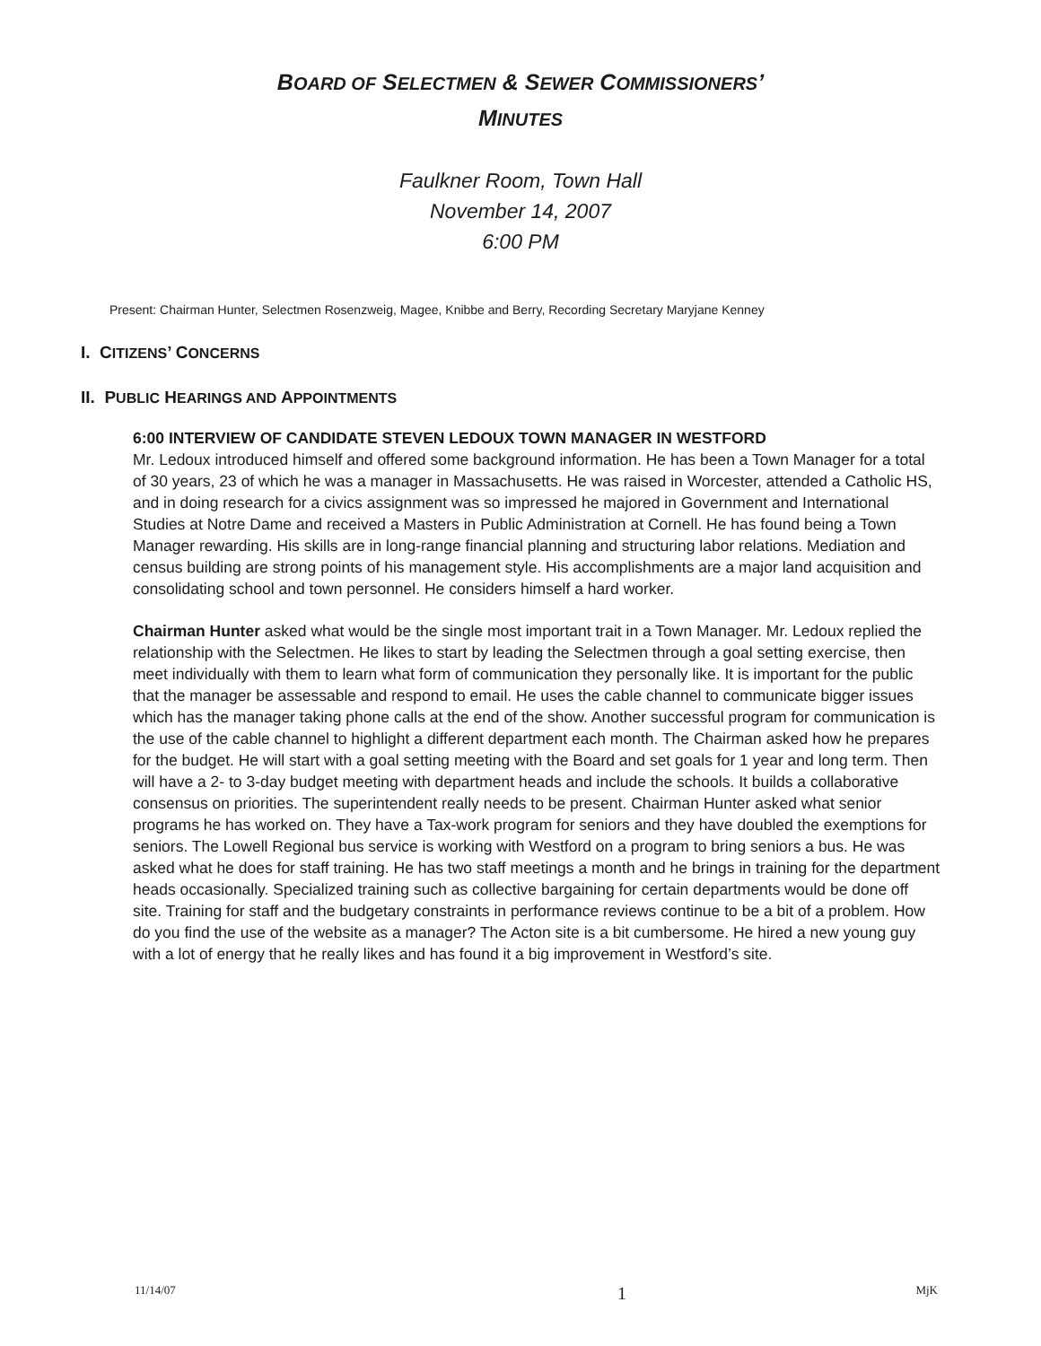BOARD OF SELECTMEN & SEWER COMMISSIONERS’
MINUTES
Faulkner Room, Town Hall
November 14, 2007
6:00 PM
Present: Chairman Hunter, Selectmen Rosenzweig, Magee, Knibbe and Berry, Recording Secretary Maryjane Kenney
I. CITIZENS’ CONCERNS
II. PUBLIC HEARINGS AND APPOINTMENTS
6:00 INTERVIEW OF CANDIDATE STEVEN LEDOUX TOWN MANAGER IN WESTFORD
Mr. Ledoux introduced himself and offered some background information. He has been a Town Manager for a total of 30 years, 23 of which he was a manager in Massachusetts. He was raised in Worcester, attended a Catholic HS, and in doing research for a civics assignment was so impressed he majored in Government and International Studies at Notre Dame and received a Masters in Public Administration at Cornell. He has found being a Town Manager rewarding. His skills are in long-range financial planning and structuring labor relations. Mediation and census building are strong points of his management style. His accomplishments are a major land acquisition and consolidating school and town personnel. He considers himself a hard worker.
Chairman Hunter asked what would be the single most important trait in a Town Manager. Mr. Ledoux replied the relationship with the Selectmen. He likes to start by leading the Selectmen through a goal setting exercise, then meet individually with them to learn what form of communication they personally like. It is important for the public that the manager be assessable and respond to email. He uses the cable channel to communicate bigger issues which has the manager taking phone calls at the end of the show. Another successful program for communication is the use of the cable channel to highlight a different department each month. The Chairman asked how he prepares for the budget. He will start with a goal setting meeting with the Board and set goals for 1 year and long term. Then will have a 2- to 3-day budget meeting with department heads and include the schools. It builds a collaborative consensus on priorities. The superintendent really needs to be present. Chairman Hunter asked what senior programs he has worked on. They have a Tax-work program for seniors and they have doubled the exemptions for seniors. The Lowell Regional bus service is working with Westford on a program to bring seniors a bus. He was asked what he does for staff training. He has two staff meetings a month and he brings in training for the department heads occasionally. Specialized training such as collective bargaining for certain departments would be done off site. Training for staff and the budgetary constraints in performance reviews continue to be a bit of a problem. How do you find the use of the website as a manager? The Acton site is a bit cumbersome. He hired a new young guy with a lot of energy that he really likes and has found it a big improvement in Westford’s site.
11/14/07 1 MjK